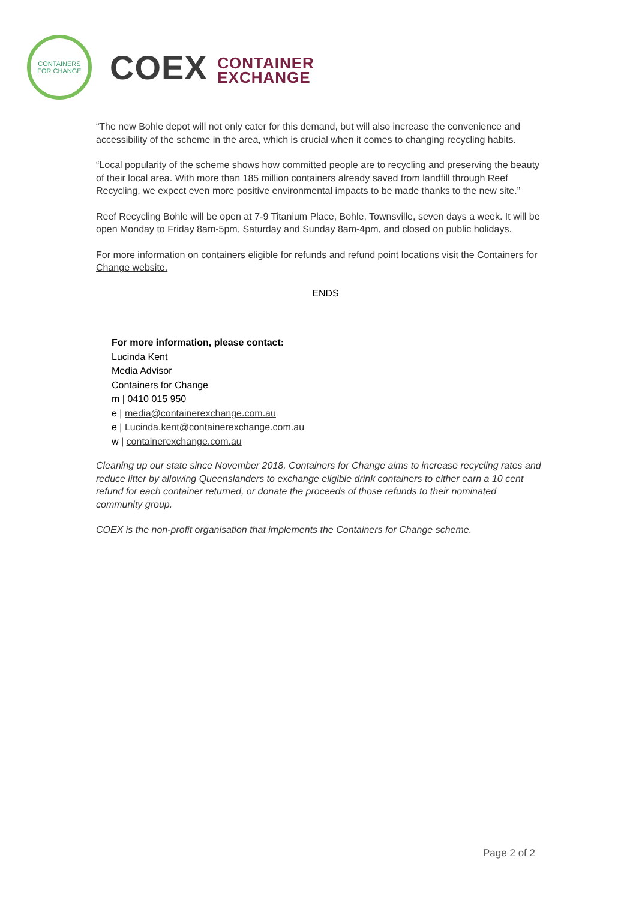CONTAINERS
FOR CHANGE
COEX CONTAINER
EXCHANGE
“The new Bohle depot will not only cater for this demand, but will also increase the convenience and accessibility of the scheme in the area, which is crucial when it comes to changing recycling habits.
“Local popularity of the scheme shows how committed people are to recycling and preserving the beauty of their local area. With more than 185 million containers already saved from landfill through Reef Recycling, we expect even more positive environmental impacts to be made thanks to the new site.”
Reef Recycling Bohle will be open at 7-9 Titanium Place, Bohle, Townsville, seven days a week. It will be open Monday to Friday 8am-5pm, Saturday and Sunday 8am-4pm, and closed on public holidays.
For more information on containers eligible for refunds and refund point locations visit the Containers for Change website.
ENDS
For more information, please contact:
Lucinda Kent
Media Advisor
Containers for Change
m | 0410 015 950
e | media@containerexchange.com.au
e | Lucinda.kent@containerexchange.com.au
w | containerexchange.com.au
Cleaning up our state since November 2018, Containers for Change aims to increase recycling rates and reduce litter by allowing Queenslanders to exchange eligible drink containers to either earn a 10 cent refund for each container returned, or donate the proceeds of those refunds to their nominated community group.
COEX is the non-profit organisation that implements the Containers for Change scheme.
Page 2 of 2